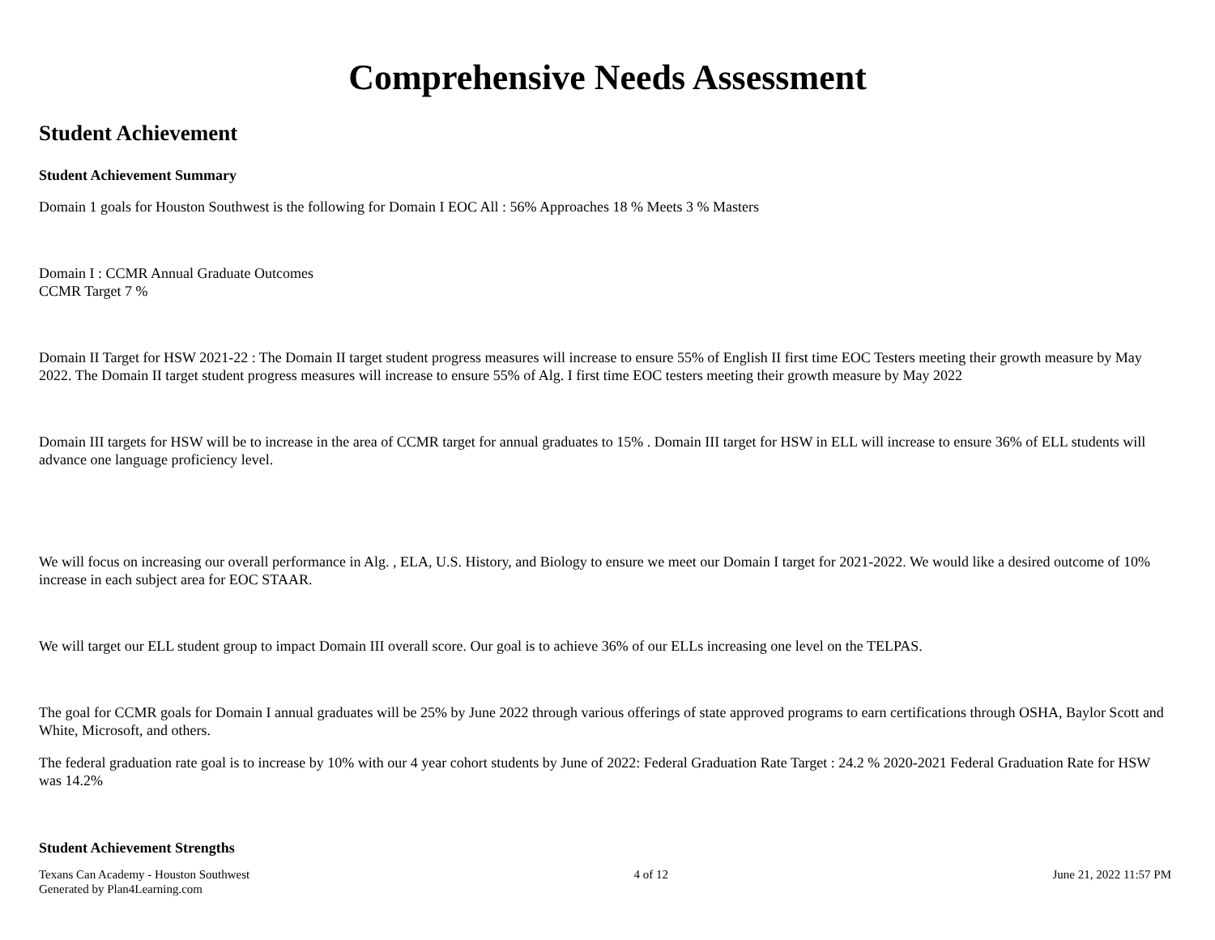Comprehensive Needs Assessment
Student Achievement
Student Achievement Summary
Domain 1 goals for Houston Southwest is the following for Domain I EOC All : 56% Approaches 18 % Meets 3 % Masters
Domain I : CCMR Annual Graduate Outcomes
CCMR Target 7 %
Domain II Target for HSW 2021-22 : The Domain II target student progress measures will increase to ensure 55% of English II first time EOC Testers meeting their growth measure by May 2022. The Domain II target student progress measures will increase to ensure 55% of Alg. I first time EOC testers meeting their growth measure by May 2022
Domain III targets for HSW will be to increase in the area of CCMR target for annual graduates to 15% . Domain III target for HSW in ELL will increase to ensure 36% of ELL students will advance one language proficiency level.
We will focus on increasing our overall performance in Alg. , ELA, U.S. History, and Biology to ensure we meet our Domain I target for 2021-2022. We would like a desired outcome of 10% increase in each subject area for EOC STAAR.
We will target our ELL student group to impact Domain III overall score. Our goal is to achieve 36% of our ELLs increasing one level on the TELPAS.
The goal for CCMR goals for Domain I annual graduates will be 25% by June 2022 through various offerings of state approved programs to earn certifications through OSHA, Baylor Scott and White, Microsoft, and others.
The federal graduation rate goal is to increase by 10% with our 4 year cohort students by June of 2022: Federal Graduation Rate Target : 24.2 % 2020-2021 Federal Graduation Rate for HSW was 14.2%
Student Achievement Strengths
Texans Can Academy - Houston Southwest
Generated by Plan4Learning.com
4 of 12 June 21, 2022 11:57 PM